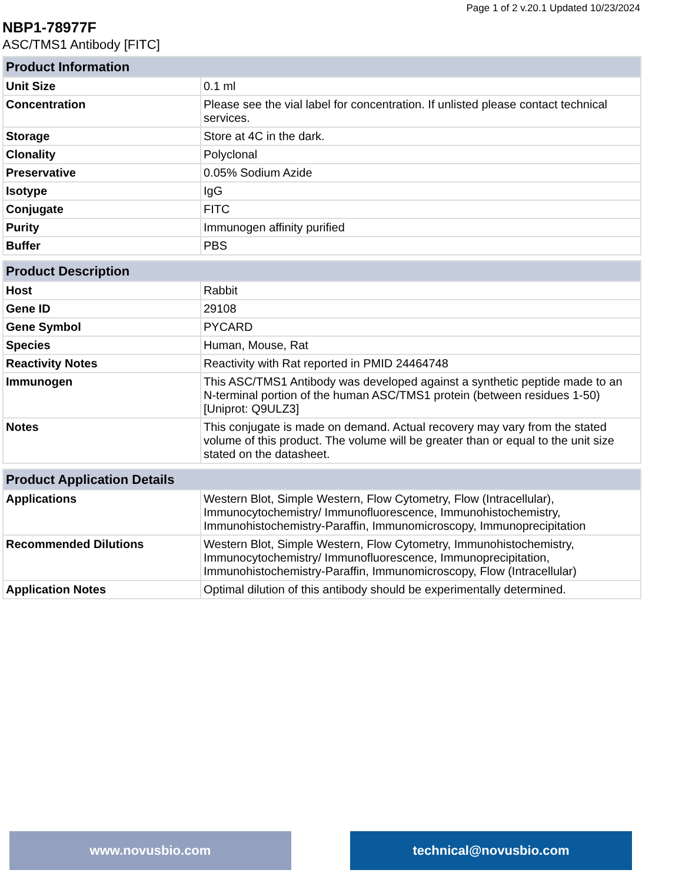Page 1 of 2 v.20.1 Updated 10/23/2024
NBP1-78977F
ASC/TMS1 Antibody [FITC]
| Product Information | |
| --- | --- |
| Unit Size | 0.1 ml |
| Concentration | Please see the vial label for concentration. If unlisted please contact technical services. |
| Storage | Store at 4C in the dark. |
| Clonality | Polyclonal |
| Preservative | 0.05% Sodium Azide |
| Isotype | IgG |
| Conjugate | FITC |
| Purity | Immunogen affinity purified |
| Buffer | PBS |
| Product Description | |
| --- | --- |
| Host | Rabbit |
| Gene ID | 29108 |
| Gene Symbol | PYCARD |
| Species | Human, Mouse, Rat |
| Reactivity Notes | Reactivity with Rat reported in PMID 24464748 |
| Immunogen | This ASC/TMS1 Antibody was developed against a synthetic peptide made to an N-terminal portion of the human ASC/TMS1 protein (between residues 1-50) [Uniprot: Q9ULZ3] |
| Notes | This conjugate is made on demand. Actual recovery may vary from the stated volume of this product. The volume will be greater than or equal to the unit size stated on the datasheet. |
| Product Application Details | |
| --- | --- |
| Applications | Western Blot, Simple Western, Flow Cytometry, Flow (Intracellular), Immunocytochemistry/ Immunofluorescence, Immunohistochemistry, Immunohistochemistry-Paraffin, Immunomicroscopy, Immunoprecipitation |
| Recommended Dilutions | Western Blot, Simple Western, Flow Cytometry, Immunohistochemistry, Immunocytochemistry/ Immunofluorescence, Immunoprecipitation, Immunohistochemistry-Paraffin, Immunomicroscopy, Flow (Intracellular) |
| Application Notes | Optimal dilution of this antibody should be experimentally determined. |
www.novusbio.com technical@novusbio.com